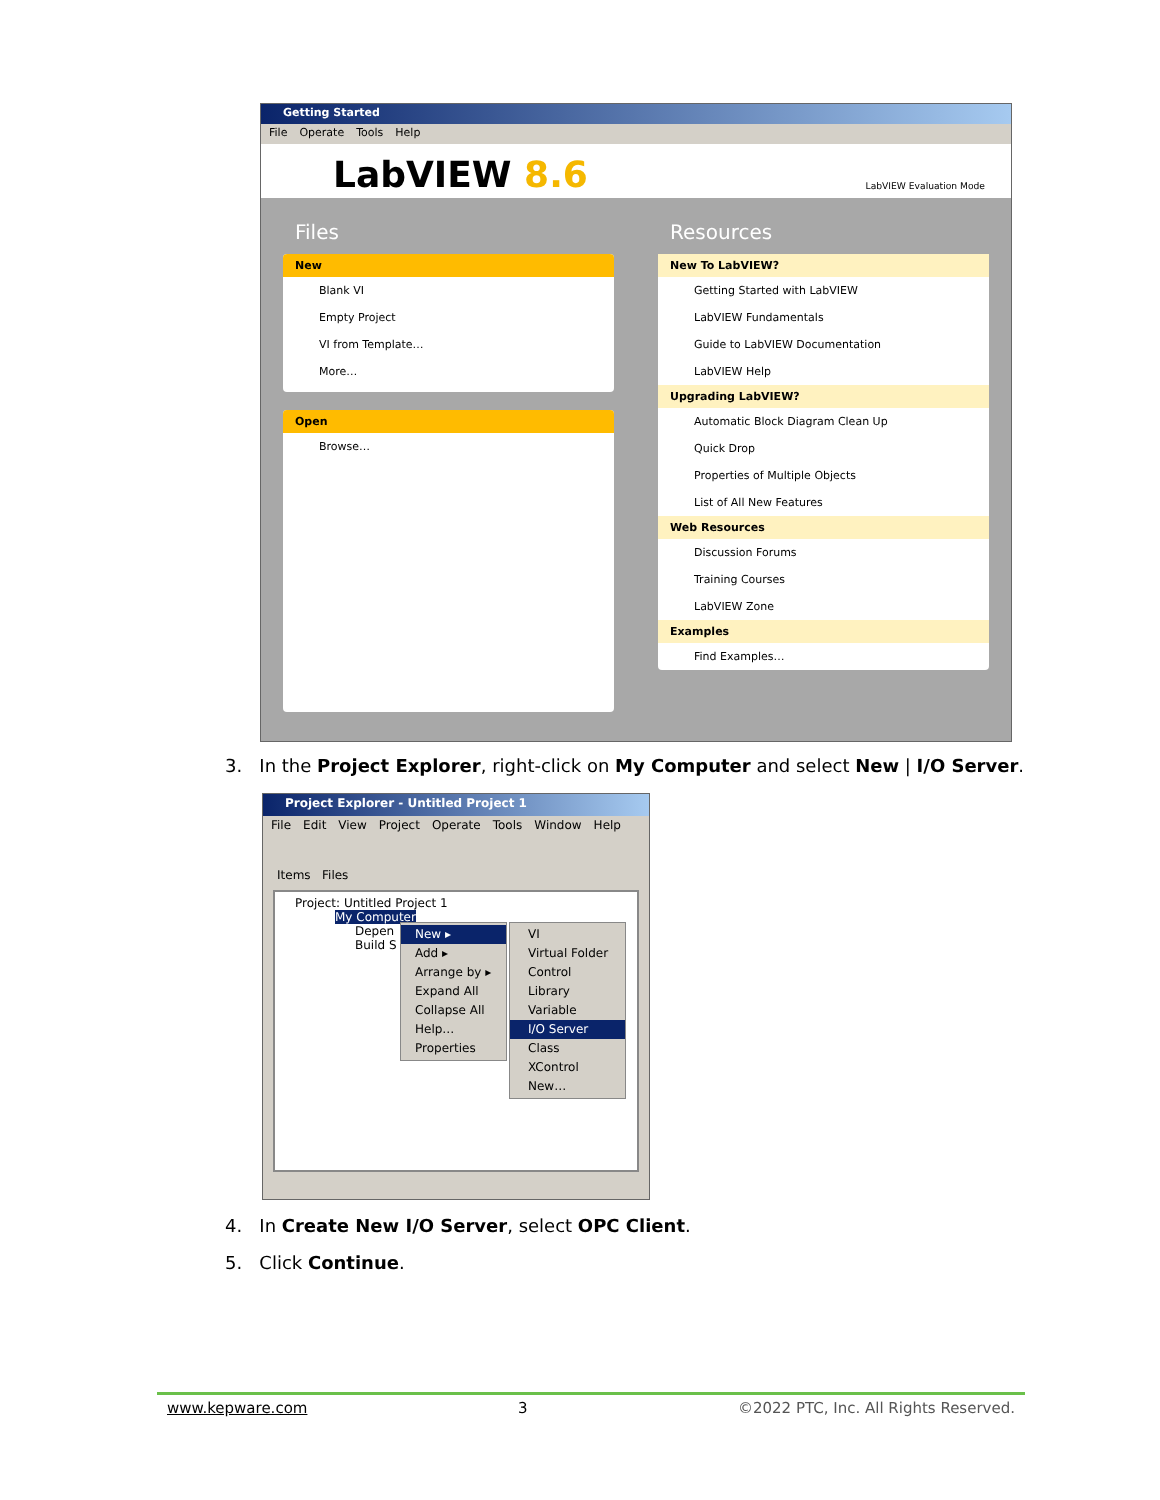Getting Started
File Operate Tools Help
LabVIEW 8.6 LabVIEW Evaluation Mode
Files
New
Blank VI
Empty Project
VI from Template…
More…
Open
Browse…
Resources
New To LabVIEW?
Getting Started with LabVIEW
LabVIEW Fundamentals
Guide to LabVIEW Documentation
LabVIEW Help
Upgrading LabVIEW?
Automatic Block Diagram Clean Up
Quick Drop
Properties of Multiple Objects
List of All New Features
Web Resources
Discussion Forums
Training Courses
LabVIEW Zone
Examples
Find Examples…
3. In the Project Explorer, right-click on My Computer and select New | I/O Server.
Project Explorer - Untitled Project 1
File Edit View Project Operate Tools Window Help
Items Files
Project: Untitled Project 1
My Computer
Depen
Build S
New ▸
Add ▸
Arrange by ▸
Expand All
Collapse All
Help…
Properties
VI
Virtual Folder
Control
Library
Variable
I/O Server
Class
XControl
New…
4. In Create New I/O Server, select OPC Client.
5. Click Continue.
www.kepware.com 3 ©2022 PTC, Inc. All Rights Reserved.